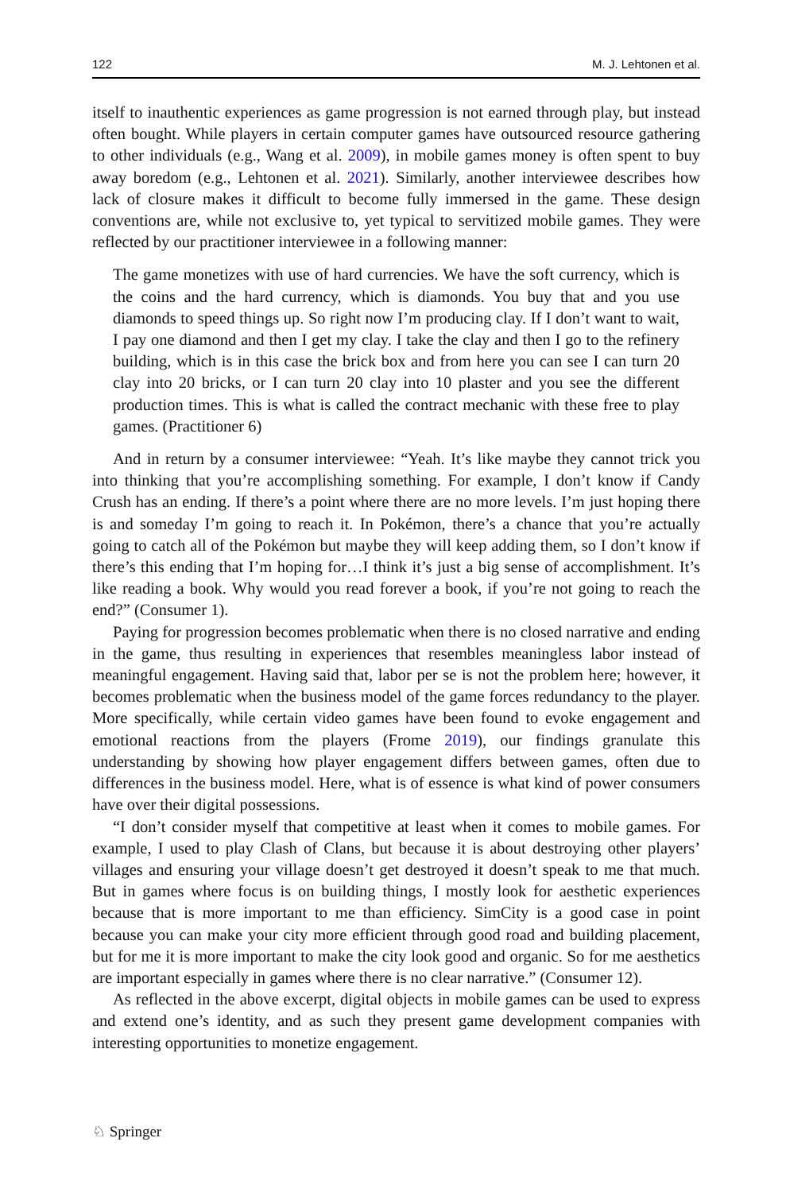122 M. J. Lehtonen et al.
itself to inauthentic experiences as game progression is not earned through play, but instead often bought. While players in certain computer games have outsourced resource gathering to other individuals (e.g., Wang et al. 2009), in mobile games money is often spent to buy away boredom (e.g., Lehtonen et al. 2021). Similarly, another interviewee describes how lack of closure makes it difficult to become fully immersed in the game. These design conventions are, while not exclusive to, yet typical to servitized mobile games. They were reflected by our practitioner interviewee in a following manner:
The game monetizes with use of hard currencies. We have the soft currency, which is the coins and the hard currency, which is diamonds. You buy that and you use diamonds to speed things up. So right now I’m producing clay. If I don’t want to wait, I pay one diamond and then I get my clay. I take the clay and then I go to the refinery building, which is in this case the brick box and from here you can see I can turn 20 clay into 20 bricks, or I can turn 20 clay into 10 plaster and you see the different production times. This is what is called the contract mechanic with these free to play games. (Practitioner 6)
And in return by a consumer interviewee: “Yeah. It’s like maybe they cannot trick you into thinking that you’re accomplishing something. For example, I don’t know if Candy Crush has an ending. If there’s a point where there are no more levels. I’m just hoping there is and someday I’m going to reach it. In Pokémon, there’s a chance that you’re actually going to catch all of the Pokémon but maybe they will keep adding them, so I don’t know if there’s this ending that I’m hoping for…I think it’s just a big sense of accomplishment. It’s like reading a book. Why would you read forever a book, if you’re not going to reach the end?” (Consumer 1).
Paying for progression becomes problematic when there is no closed narrative and ending in the game, thus resulting in experiences that resembles meaningless labor instead of meaningful engagement. Having said that, labor per se is not the problem here; however, it becomes problematic when the business model of the game forces redundancy to the player. More specifically, while certain video games have been found to evoke engagement and emotional reactions from the players (Frome 2019), our findings granulate this understanding by showing how player engagement differs between games, often due to differences in the business model. Here, what is of essence is what kind of power consumers have over their digital possessions.
“I don’t consider myself that competitive at least when it comes to mobile games. For example, I used to play Clash of Clans, but because it is about destroying other players’ villages and ensuring your village doesn’t get destroyed it doesn’t speak to me that much. But in games where focus is on building things, I mostly look for aesthetic experiences because that is more important to me than efficiency. SimCity is a good case in point because you can make your city more efficient through good road and building placement, but for me it is more important to make the city look good and organic. So for me aesthetics are important especially in games where there is no clear narrative.” (Consumer 12).
As reflected in the above excerpt, digital objects in mobile games can be used to express and extend one’s identity, and as such they present game development companies with interesting opportunities to monetize engagement.
♘ Springer